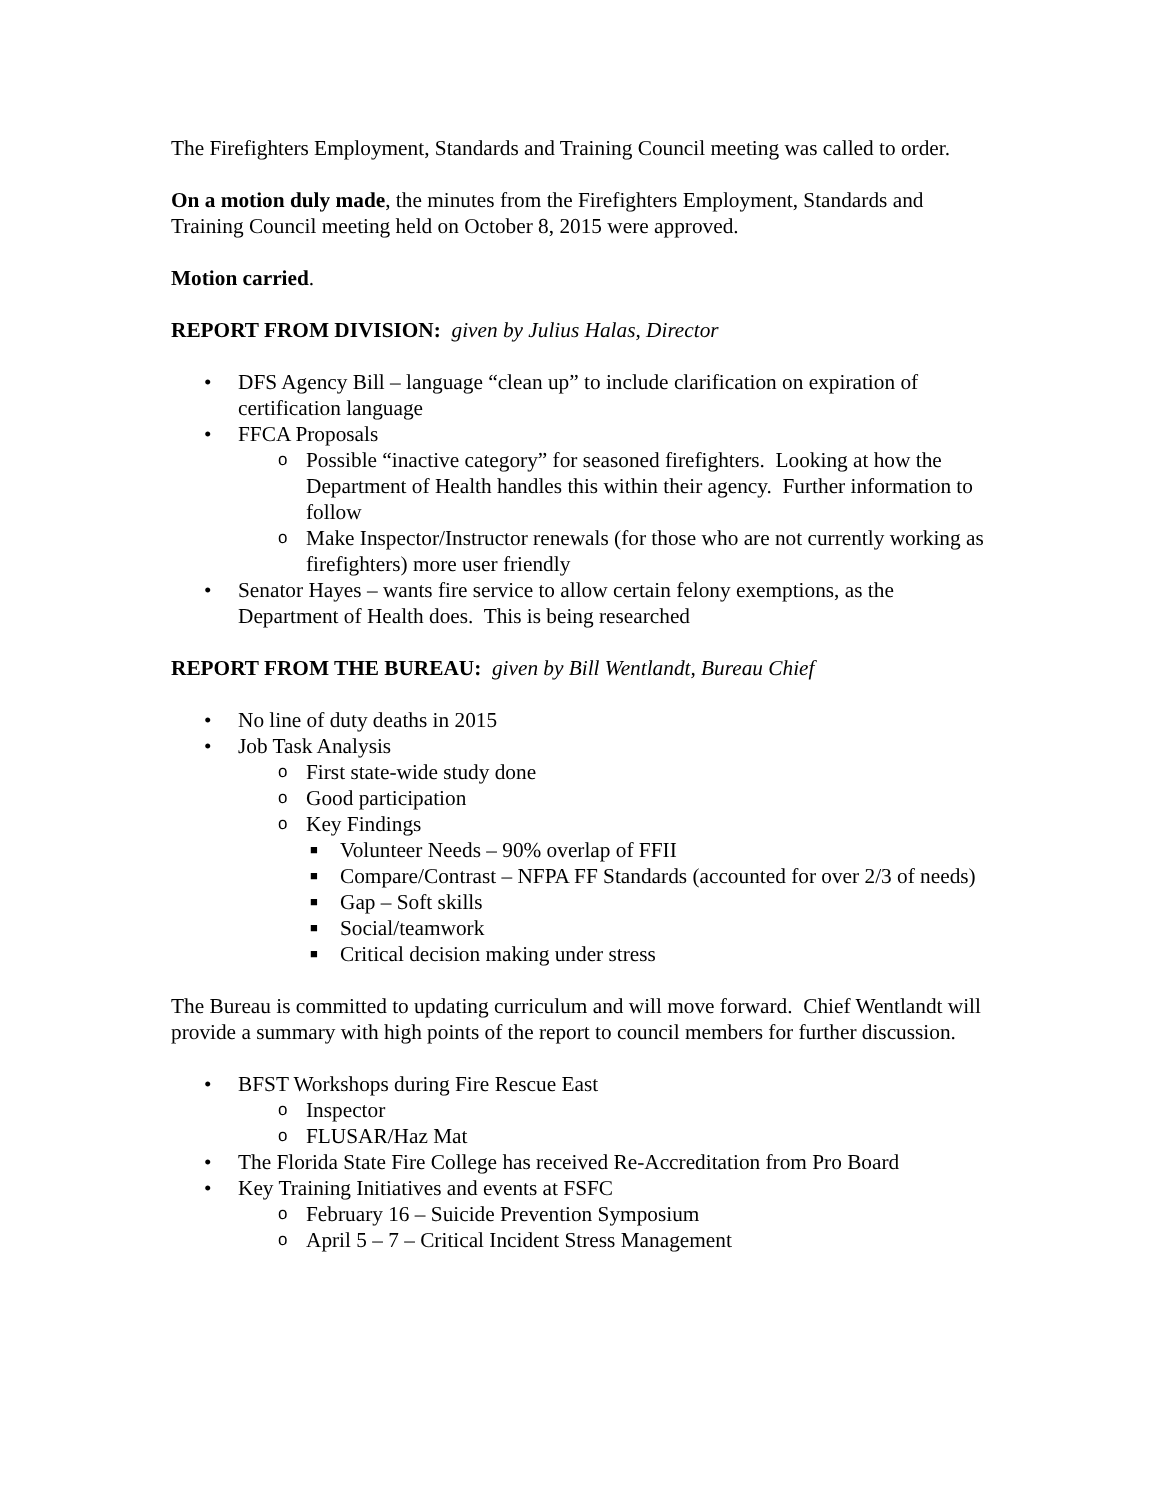The Firefighters Employment, Standards and Training Council meeting was called to order.
On a motion duly made, the minutes from the Firefighters Employment, Standards and Training Council meeting held on October 8, 2015 were approved.
Motion carried.
REPORT FROM DIVISION: given by Julius Halas, Director
• DFS Agency Bill – language “clean up” to include clarification on expiration of certification language
• FFCA Proposals
o Possible “inactive category” for seasoned firefighters. Looking at how the Department of Health handles this within their agency. Further information to follow
o Make Inspector/Instructor renewals (for those who are not currently working as firefighters) more user friendly
• Senator Hayes – wants fire service to allow certain felony exemptions, as the Department of Health does. This is being researched
REPORT FROM THE BUREAU: given by Bill Wentlandt, Bureau Chief
• No line of duty deaths in 2015
• Job Task Analysis
o First state-wide study done
o Good participation
o Key Findings
■ Volunteer Needs – 90% overlap of FFII
■ Compare/Contrast – NFPA FF Standards (accounted for over 2/3 of needs)
■ Gap – Soft skills
■ Social/teamwork
■ Critical decision making under stress
The Bureau is committed to updating curriculum and will move forward. Chief Wentlandt will provide a summary with high points of the report to council members for further discussion.
• BFST Workshops during Fire Rescue East
o Inspector
o FLUSAR/Haz Mat
• The Florida State Fire College has received Re-Accreditation from Pro Board
• Key Training Initiatives and events at FSFC
o February 16 – Suicide Prevention Symposium
o April 5 – 7 – Critical Incident Stress Management